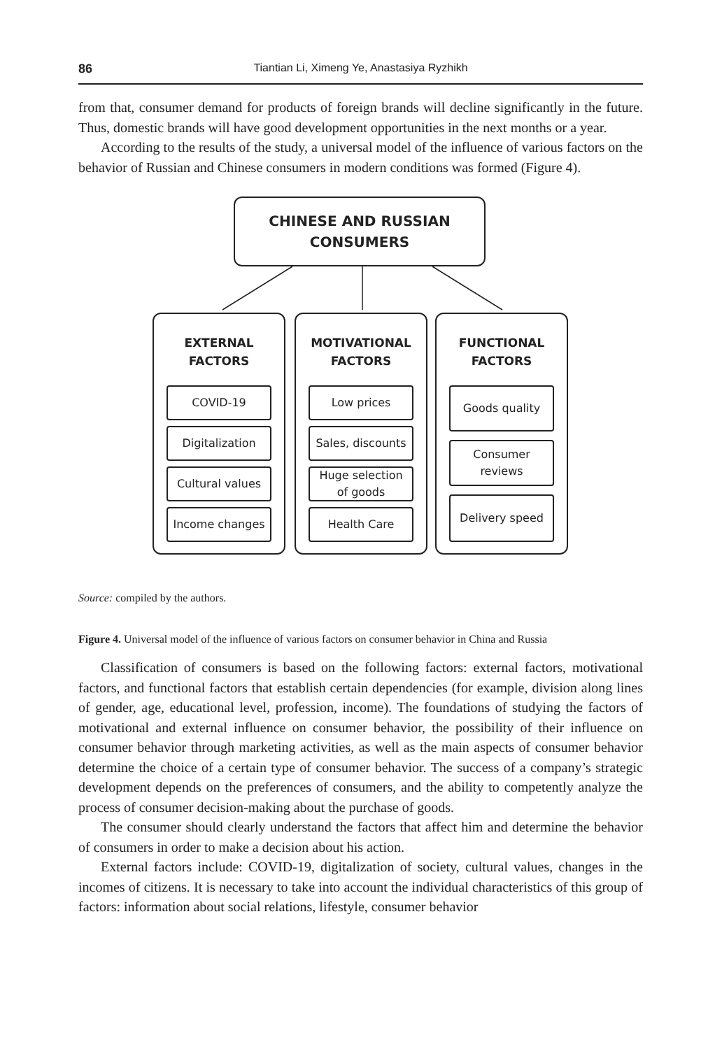86 Tiantian Li, Ximeng Ye, Anastasiya Ryzhikh
from that, consumer demand for products of foreign brands will decline significantly in the future. Thus, domestic brands will have good development opportunities in the next months or a year.
According to the results of the study, a universal model of the influence of various factors on the behavior of Russian and Chinese consumers in modern conditions was formed (Figure 4).
CHINESE AND RUSSIAN
CONSUMERS
EXTERNAL
FACTORS
COVID-19
Digitalization
Cultural values
Income changes
MOTIVATIONAL
FACTORS
Low prices
Sales, discounts
Huge selection
of goods
Health Care
FUNCTIONAL
FACTORS
Goods quality
Consumer
reviews
Delivery speed
Source: compiled by the authors.
Figure 4. Universal model of the influence of various factors on consumer behavior in China and Russia
Classification of consumers is based on the following factors: external factors, motivational factors, and functional factors that establish certain dependencies (for example, division along lines of gender, age, educational level, profession, income). The foundations of studying the factors of motivational and external influence on consumer behavior, the possibility of their influence on consumer behavior through marketing activities, as well as the main aspects of consumer behavior determine the choice of a certain type of consumer behavior. The success of a company’s strategic development depends on the preferences of consumers, and the ability to competently analyze the process of consumer decision-making about the purchase of goods.
The consumer should clearly understand the factors that affect him and determine the behavior of consumers in order to make a decision about his action.
External factors include: COVID-19, digitalization of society, cultural values, changes in the incomes of citizens. It is necessary to take into account the individual characteristics of this group of factors: information about social relations, lifestyle, consumer behavior